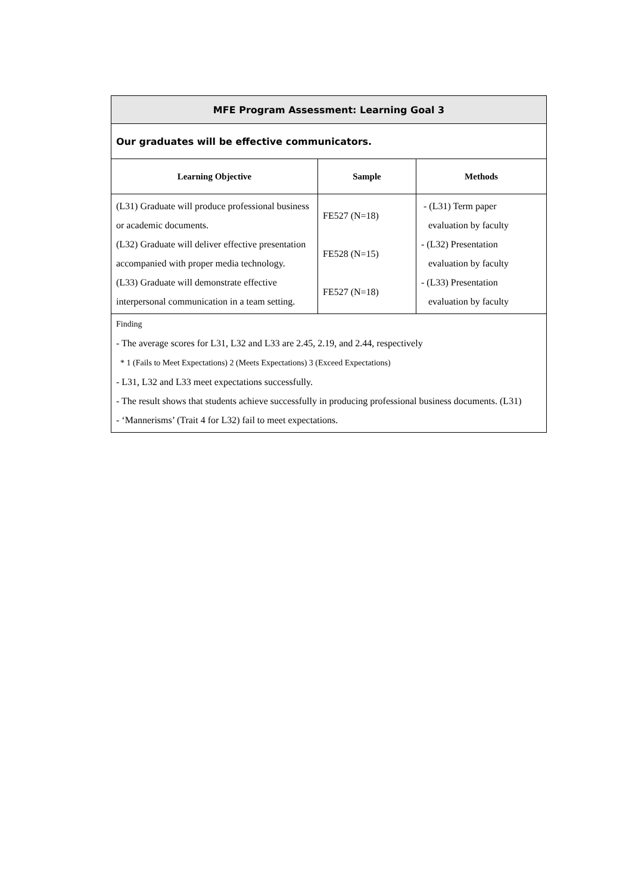| MFE Program Assessment: Learning Goal 3 | | |
| --- | --- | --- |
| Our graduates will be effective communicators. | | |
| Learning Objective | Sample | Methods |
| (L31) Graduate will produce professional business or academic documents. (L32) Graduate will deliver effective presentation accompanied with proper media technology. (L33) Graduate will demonstrate effective interpersonal communication in a team setting. | FE527 (N=18) FE528 (N=15) FE527 (N=18) | - (L31) Term paper evaluation by faculty - (L32) Presentation evaluation by faculty - (L33) Presentation evaluation by faculty |
| Finding - The average scores for L31, L32 and L33 are 2.45, 2.19, and 2.44, respectively * 1 (Fails to Meet Expectations) 2 (Meets Expectations) 3 (Exceed Expectations) - L31, L32 and L33 meet expectations successfully. - The result shows that students achieve successfully in producing professional business documents. (L31) - ‘Mannerisms’ (Trait 4 for L32) fail to meet expectations. | | |